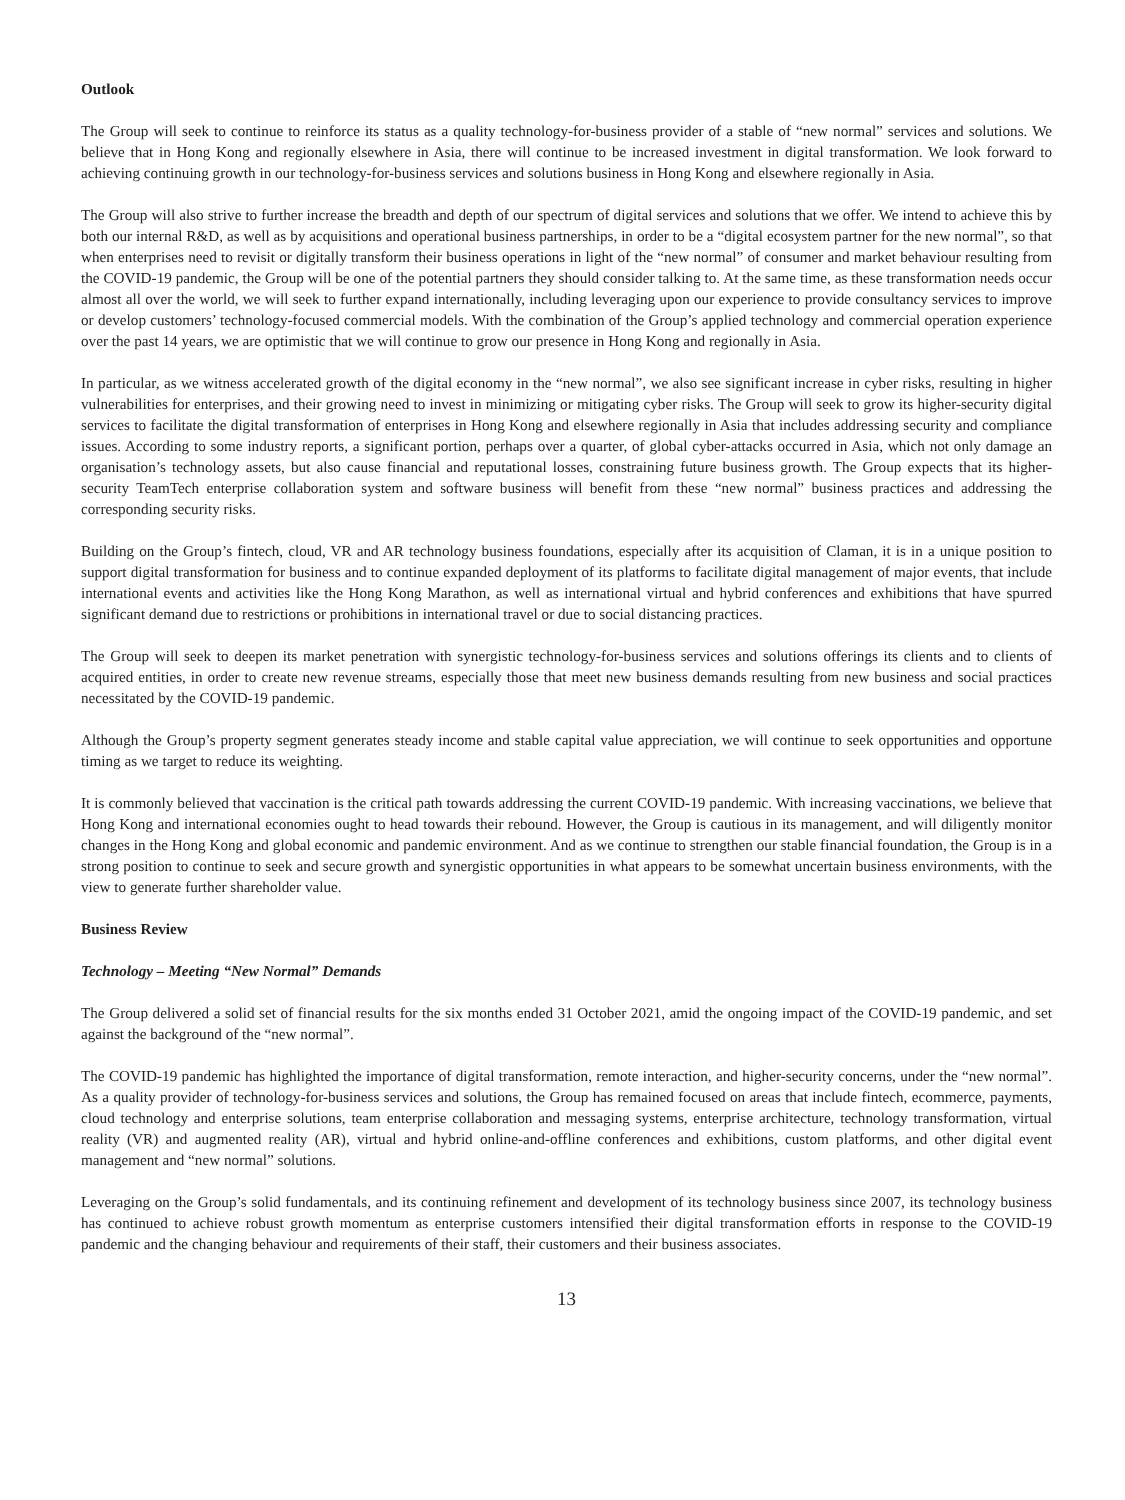Outlook
The Group will seek to continue to reinforce its status as a quality technology-for-business provider of a stable of “new normal” services and solutions. We believe that in Hong Kong and regionally elsewhere in Asia, there will continue to be increased investment in digital transformation. We look forward to achieving continuing growth in our technology-for-business services and solutions business in Hong Kong and elsewhere regionally in Asia.
The Group will also strive to further increase the breadth and depth of our spectrum of digital services and solutions that we offer. We intend to achieve this by both our internal R&D, as well as by acquisitions and operational business partnerships, in order to be a “digital ecosystem partner for the new normal”, so that when enterprises need to revisit or digitally transform their business operations in light of the “new normal” of consumer and market behaviour resulting from the COVID-19 pandemic, the Group will be one of the potential partners they should consider talking to. At the same time, as these transformation needs occur almost all over the world, we will seek to further expand internationally, including leveraging upon our experience to provide consultancy services to improve or develop customers’ technology-focused commercial models. With the combination of the Group’s applied technology and commercial operation experience over the past 14 years, we are optimistic that we will continue to grow our presence in Hong Kong and regionally in Asia.
In particular, as we witness accelerated growth of the digital economy in the “new normal”, we also see significant increase in cyber risks, resulting in higher vulnerabilities for enterprises, and their growing need to invest in minimizing or mitigating cyber risks. The Group will seek to grow its higher-security digital services to facilitate the digital transformation of enterprises in Hong Kong and elsewhere regionally in Asia that includes addressing security and compliance issues. According to some industry reports, a significant portion, perhaps over a quarter, of global cyber-attacks occurred in Asia, which not only damage an organisation’s technology assets, but also cause financial and reputational losses, constraining future business growth. The Group expects that its higher-security TeamTech enterprise collaboration system and software business will benefit from these “new normal” business practices and addressing the corresponding security risks.
Building on the Group’s fintech, cloud, VR and AR technology business foundations, especially after its acquisition of Claman, it is in a unique position to support digital transformation for business and to continue expanded deployment of its platforms to facilitate digital management of major events, that include international events and activities like the Hong Kong Marathon, as well as international virtual and hybrid conferences and exhibitions that have spurred significant demand due to restrictions or prohibitions in international travel or due to social distancing practices.
The Group will seek to deepen its market penetration with synergistic technology-for-business services and solutions offerings its clients and to clients of acquired entities, in order to create new revenue streams, especially those that meet new business demands resulting from new business and social practices necessitated by the COVID-19 pandemic.
Although the Group’s property segment generates steady income and stable capital value appreciation, we will continue to seek opportunities and opportune timing as we target to reduce its weighting.
It is commonly believed that vaccination is the critical path towards addressing the current COVID-19 pandemic. With increasing vaccinations, we believe that Hong Kong and international economies ought to head towards their rebound. However, the Group is cautious in its management, and will diligently monitor changes in the Hong Kong and global economic and pandemic environment. And as we continue to strengthen our stable financial foundation, the Group is in a strong position to continue to seek and secure growth and synergistic opportunities in what appears to be somewhat uncertain business environments, with the view to generate further shareholder value.
Business Review
Technology – Meeting “New Normal” Demands
The Group delivered a solid set of financial results for the six months ended 31 October 2021, amid the ongoing impact of the COVID-19 pandemic, and set against the background of the “new normal”.
The COVID-19 pandemic has highlighted the importance of digital transformation, remote interaction, and higher-security concerns, under the “new normal”. As a quality provider of technology-for-business services and solutions, the Group has remained focused on areas that include fintech, ecommerce, payments, cloud technology and enterprise solutions, team enterprise collaboration and messaging systems, enterprise architecture, technology transformation, virtual reality (VR) and augmented reality (AR), virtual and hybrid online-and-offline conferences and exhibitions, custom platforms, and other digital event management and “new normal” solutions.
Leveraging on the Group’s solid fundamentals, and its continuing refinement and development of its technology business since 2007, its technology business has continued to achieve robust growth momentum as enterprise customers intensified their digital transformation efforts in response to the COVID-19 pandemic and the changing behaviour and requirements of their staff, their customers and their business associates.
13